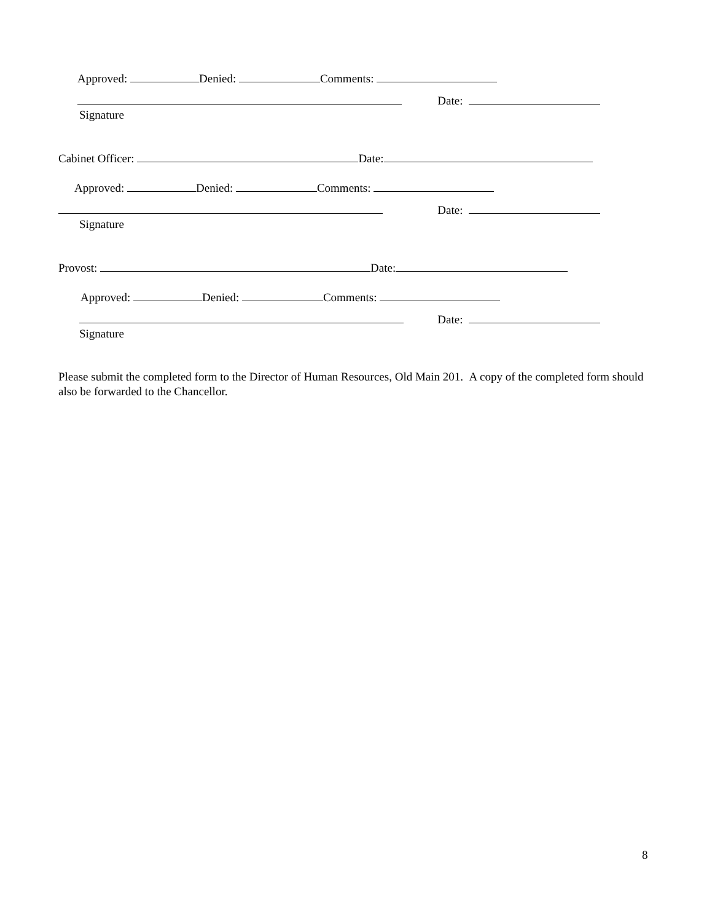Approved: Denied: Comments:
Date:
Signature
Cabinet Officer: Date:
Approved: Denied: Comments:
Date:
Signature
Provost: Date:
Approved: Denied: Comments:
Date:
Signature
Please submit the completed form to the Director of Human Resources, Old Main 201. A copy of the completed form should also be forwarded to the Chancellor.
8